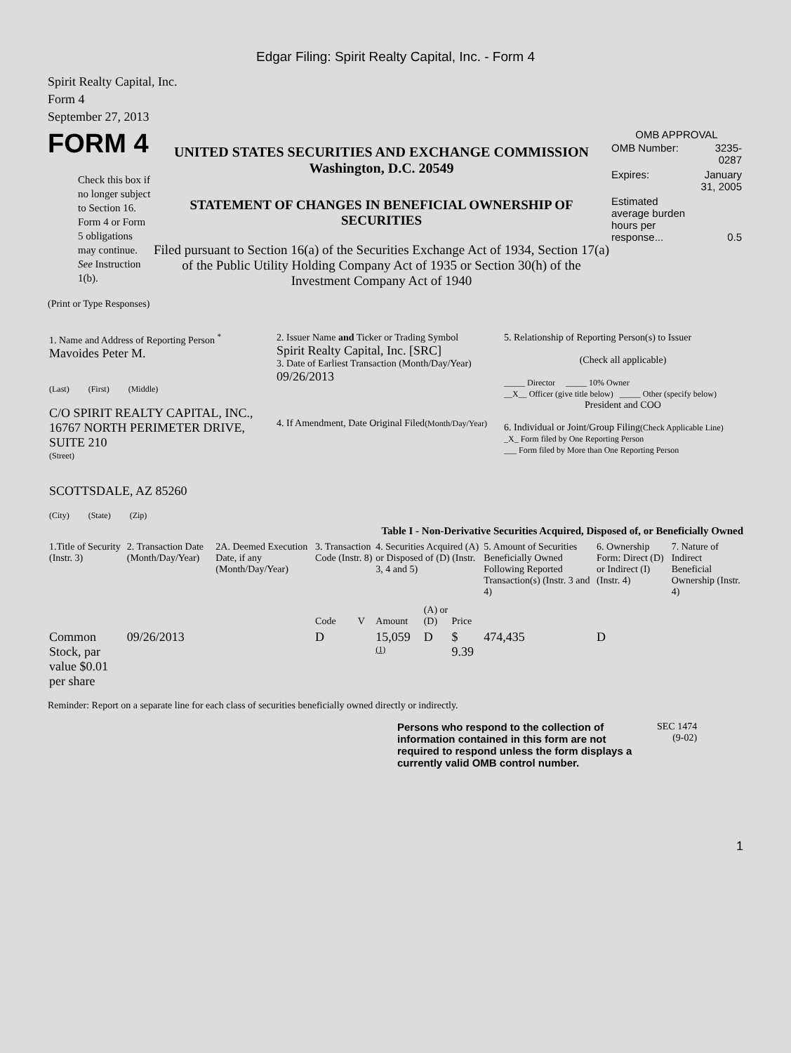Edgar Filing: Spirit Realty Capital, Inc. - Form 4
Spirit Realty Capital, Inc.
Form 4
September 27, 2013
FORM 4
Check this box if no longer subject to Section 16. Form 4 or Form 5 obligations may continue. See Instruction 1(b).
UNITED STATES SECURITIES AND EXCHANGE COMMISSION
Washington, D.C. 20549
STATEMENT OF CHANGES IN BENEFICIAL OWNERSHIP OF SECURITIES
Filed pursuant to Section 16(a) of the Securities Exchange Act of 1934, Section 17(a) of the Public Utility Holding Company Act of 1935 or Section 30(h) of the Investment Company Act of 1940
OMB APPROVAL
| OMB Number: | 3235-0287 |
| Expires: | January 31, 2005 |
| Estimated average burden hours per response... | 0.5 |
(Print or Type Responses)
| 1. Name and Address of Reporting Person <sup>*</sup> Mavoides Peter M. (Last) (First) (Middle) C/O SPIRIT REALTY CAPITAL, INC., 16767 NORTH PERIMETER DRIVE, SUITE 210 (Street) SCOTTSDALE, AZ 85260 (City) (State) (Zip) | 2. Issuer Name and Ticker or Trading Symbol Spirit Realty Capital, Inc. [SRC] 3. Date of Earliest Transaction (Month/Day/Year) 09/26/2013 4. If Amendment, Date Original Filed (Month/Day/Year) | 5. Relationship of Reporting Person(s) to Issuer (Check all applicable) _____ Director _____ 10% Owner __X__ Officer (give title below) _____ Other (specify below) President and COO 6. Individual or Joint/Group Filing (Check Applicable Line) _X_ Form filed by One Reporting Person ___ Form filed by More than One Reporting Person |
Table I - Non-Derivative Securities Acquired, Disposed of, or Beneficially Owned
| 1.Title of Security (Instr. 3) | 2. Transaction Date (Month/Day/Year) | 2A. Deemed Execution Date, if any (Month/Day/Year) | 3. Transaction Code (Instr. 8) | | 4. Securities Acquired (A) or Disposed of (D) (Instr. 3, 4 and 5) | | | 5. Amount of Securities Beneficially Owned Following Reported Transaction(s) (Instr. 3 and 4) | 6. Ownership Form: Direct (D) or Indirect (I) (Instr. 4) | 7. Nature of Indirect Beneficial Ownership (Instr. 4) |
| | | | Code | V | Amount | (A) or (D) | Price | | | |
| Common Stock, par value $0.01 per share | 09/26/2013 | | D | | 15,059 <sup>(1)</sup> | D | $ 9.39 | 474,435 | D | |
Reminder: Report on a separate line for each class of securities beneficially owned directly or indirectly.
Persons who respond to the collection of information contained in this form are not required to respond unless the form displays a currently valid OMB control number.
SEC 1474
(9-02)
1